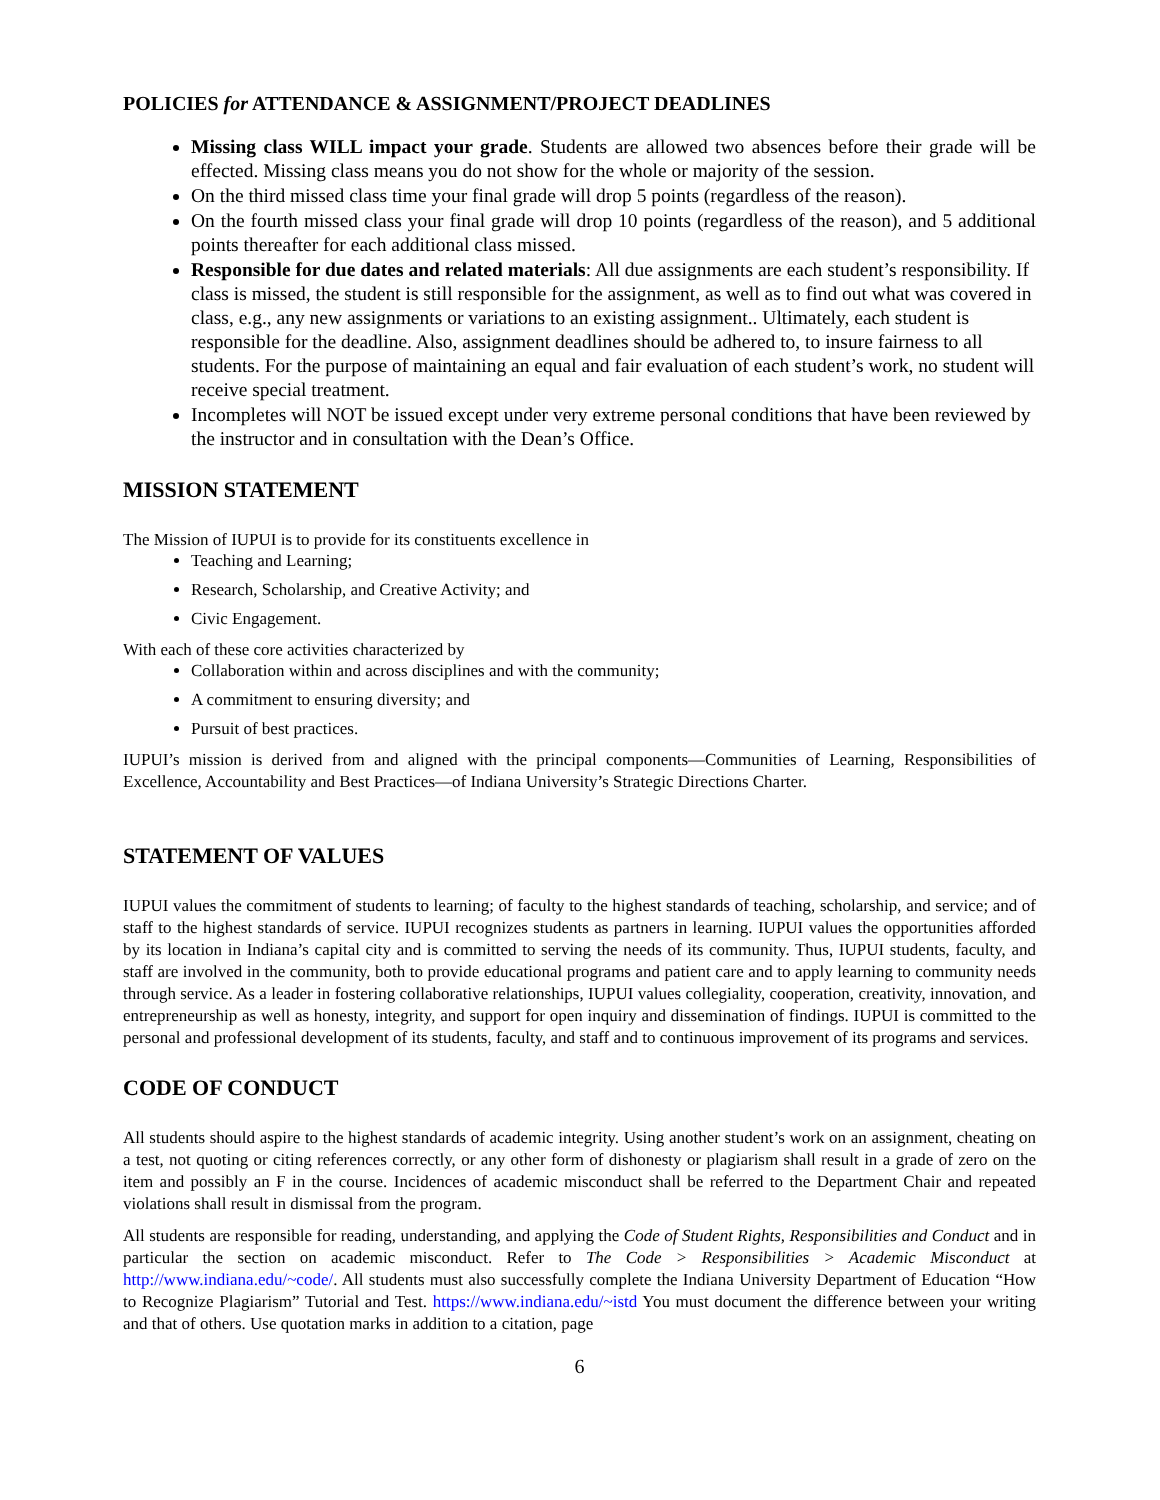POLICIES for ATTENDANCE & ASSIGNMENT/PROJECT DEADLINES
Missing class WILL impact your grade. Students are allowed two absences before their grade will be effected. Missing class means you do not show for the whole or majority of the session.
On the third missed class time your final grade will drop 5 points (regardless of the reason).
On the fourth missed class your final grade will drop 10 points (regardless of the reason), and 5 additional points thereafter for each additional class missed.
Responsible for due dates and related materials: All due assignments are each student’s responsibility. If class is missed, the student is still responsible for the assignment, as well as to find out what was covered in class, e.g., any new assignments or variations to an existing assignment.. Ultimately, each student is responsible for the deadline. Also, assignment deadlines should be adhered to, to insure fairness to all students. For the purpose of maintaining an equal and fair evaluation of each student’s work, no student will receive special treatment.
Incompletes will NOT be issued except under very extreme personal conditions that have been reviewed by the instructor and in consultation with the Dean’s Office.
MISSION STATEMENT
The Mission of IUPUI is to provide for its constituents excellence in
Teaching and Learning;
Research, Scholarship, and Creative Activity; and
Civic Engagement.
With each of these core activities characterized by
Collaboration within and across disciplines and with the community;
A commitment to ensuring diversity; and
Pursuit of best practices.
IUPUI’s mission is derived from and aligned with the principal components—Communities of Learning, Responsibilities of Excellence, Accountability and Best Practices—of Indiana University’s Strategic Directions Charter.
STATEMENT OF VALUES
IUPUI values the commitment of students to learning; of faculty to the highest standards of teaching, scholarship, and service; and of staff to the highest standards of service. IUPUI recognizes students as partners in learning. IUPUI values the opportunities afforded by its location in Indiana’s capital city and is committed to serving the needs of its community. Thus, IUPUI students, faculty, and staff are involved in the community, both to provide educational programs and patient care and to apply learning to community needs through service. As a leader in fostering collaborative relationships, IUPUI values collegiality, cooperation, creativity, innovation, and entrepreneurship as well as honesty, integrity, and support for open inquiry and dissemination of findings. IUPUI is committed to the personal and professional development of its students, faculty, and staff and to continuous improvement of its programs and services.
CODE OF CONDUCT
All students should aspire to the highest standards of academic integrity. Using another student’s work on an assignment, cheating on a test, not quoting or citing references correctly, or any other form of dishonesty or plagiarism shall result in a grade of zero on the item and possibly an F in the course. Incidences of academic misconduct shall be referred to the Department Chair and repeated violations shall result in dismissal from the program.
All students are responsible for reading, understanding, and applying the Code of Student Rights, Responsibilities and Conduct and in particular the section on academic misconduct. Refer to The Code > Responsibilities > Academic Misconduct at http://www.indiana.edu/~code/. All students must also successfully complete the Indiana University Department of Education “How to Recognize Plagiarism” Tutorial and Test. https://www.indiana.edu/~istd You must document the difference between your writing and that of others. Use quotation marks in addition to a citation, page
6